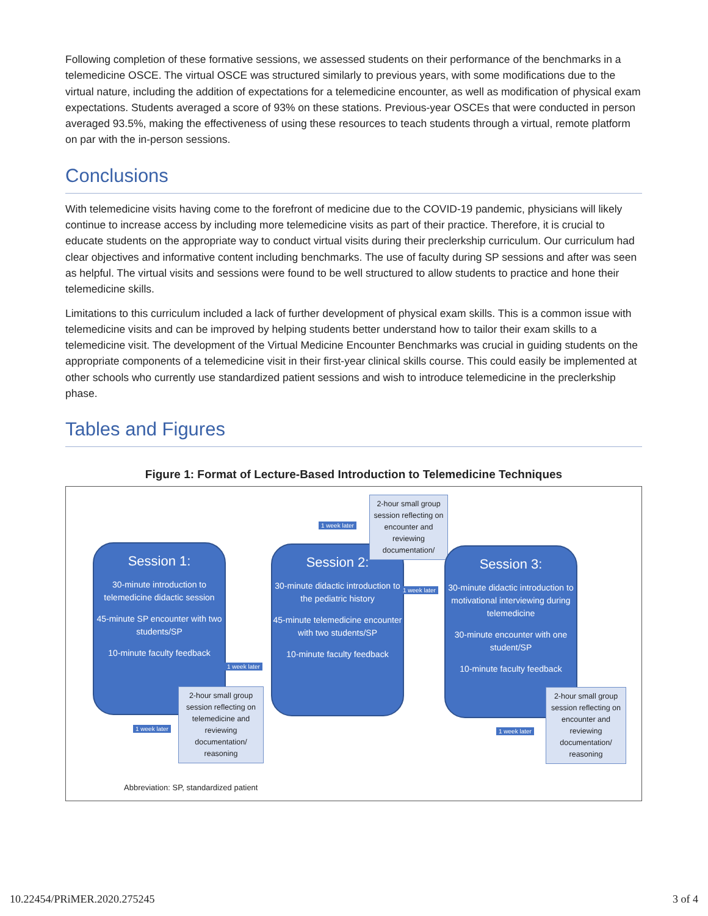Following completion of these formative sessions, we assessed students on their performance of the benchmarks in a telemedicine OSCE. The virtual OSCE was structured similarly to previous years, with some modifications due to the virtual nature, including the addition of expectations for a telemedicine encounter, as well as modification of physical exam expectations. Students averaged a score of 93% on these stations. Previous-year OSCEs that were conducted in person averaged 93.5%, making the effectiveness of using these resources to teach students through a virtual, remote platform on par with the in-person sessions.
Conclusions
With telemedicine visits having come to the forefront of medicine due to the COVID-19 pandemic, physicians will likely continue to increase access by including more telemedicine visits as part of their practice. Therefore, it is crucial to educate students on the appropriate way to conduct virtual visits during their preclerkship curriculum. Our curriculum had clear objectives and informative content including benchmarks. The use of faculty during SP sessions and after was seen as helpful. The virtual visits and sessions were found to be well structured to allow students to practice and hone their telemedicine skills.
Limitations to this curriculum included a lack of further development of physical exam skills. This is a common issue with telemedicine visits and can be improved by helping students better understand how to tailor their exam skills to a telemedicine visit. The development of the Virtual Medicine Encounter Benchmarks was crucial in guiding students on the appropriate components of a telemedicine visit in their first-year clinical skills course. This could easily be implemented at other schools who currently use standardized patient sessions and wish to introduce telemedicine in the preclerkship phase.
Tables and Figures
Figure 1: Format of Lecture-Based Introduction to Telemedicine Techniques
Session 1:
30-minute introduction to telemedicine didactic session
45-minute SP encounter with two students/SP
10-minute faculty feedback
1 week later
2-hour small group session reflecting on telemedicine and reviewing documentation/ reasoning
1 week later
Session 2:
30-minute didactic introduction to the pediatric history
45-minute telemedicine encounter with two students/SP
10-minute faculty feedback
1 week later
2-hour small group session reflecting on encounter and reviewing documentation/
1 week later
Session 3:
30-minute didactic introduction to motivational interviewing during telemedicine
30-minute encounter with one student/SP
10-minute faculty feedback
1 week later
2-hour small group session reflecting on encounter and reviewing documentation/ reasoning
Abbreviation: SP, standardized patient
10.22454/PRiMER.2020.275245 3 of 4